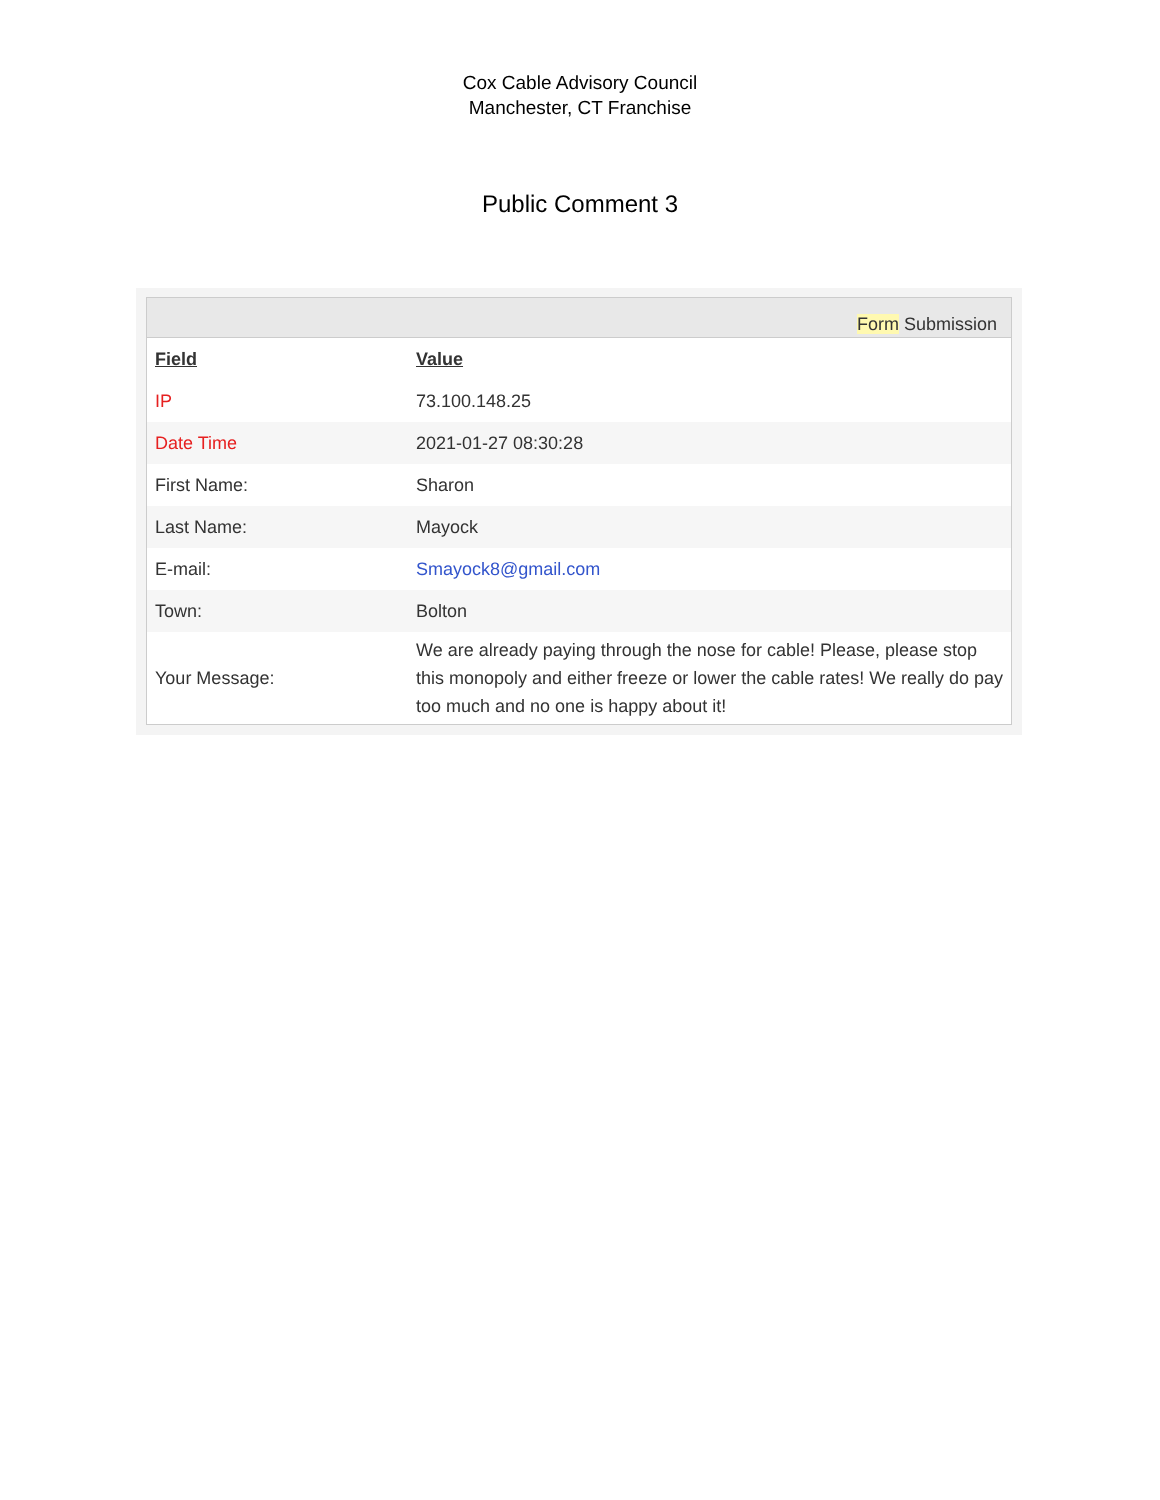Cox Cable Advisory Council
Manchester, CT Franchise
Public Comment 3
Form Submission
| Field | Value |
| --- | --- |
| IP | 73.100.148.25 |
| Date Time | 2021-01-27 08:30:28 |
| First Name: | Sharon |
| Last Name: | Mayock |
| E-mail: | Smayock8@gmail.com |
| Town: | Bolton |
| Your Message: | We are already paying through the nose for cable! Please, please stop this monopoly and either freeze or lower the cable rates! We really do pay too much and no one is happy about it! |